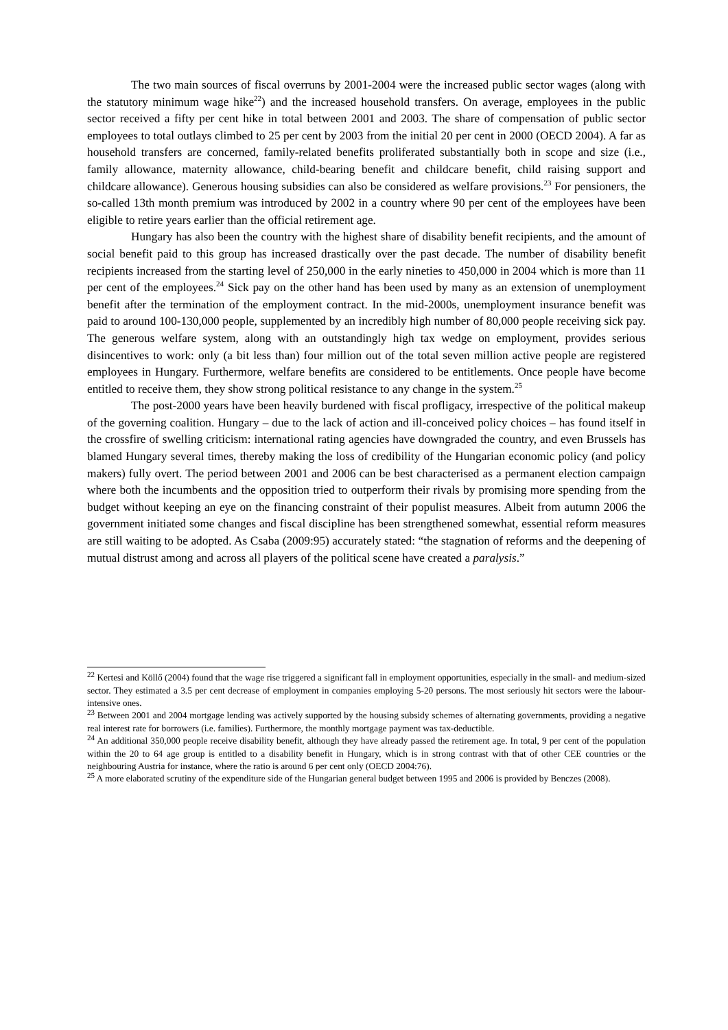The two main sources of fiscal overruns by 2001-2004 were the increased public sector wages (along with the statutory minimum wage hike<sup>22</sup>) and the increased household transfers. On average, employees in the public sector received a fifty per cent hike in total between 2001 and 2003. The share of compensation of public sector employees to total outlays climbed to 25 per cent by 2003 from the initial 20 per cent in 2000 (OECD 2004). A far as household transfers are concerned, family-related benefits proliferated substantially both in scope and size (i.e., family allowance, maternity allowance, child-bearing benefit and childcare benefit, child raising support and childcare allowance). Generous housing subsidies can also be considered as welfare provisions.<sup>23</sup> For pensioners, the so-called 13th month premium was introduced by 2002 in a country where 90 per cent of the employees have been eligible to retire years earlier than the official retirement age.
Hungary has also been the country with the highest share of disability benefit recipients, and the amount of social benefit paid to this group has increased drastically over the past decade. The number of disability benefit recipients increased from the starting level of 250,000 in the early nineties to 450,000 in 2004 which is more than 11 per cent of the employees.<sup>24</sup> Sick pay on the other hand has been used by many as an extension of unemployment benefit after the termination of the employment contract. In the mid-2000s, unemployment insurance benefit was paid to around 100-130,000 people, supplemented by an incredibly high number of 80,000 people receiving sick pay. The generous welfare system, along with an outstandingly high tax wedge on employment, provides serious disincentives to work: only (a bit less than) four million out of the total seven million active people are registered employees in Hungary. Furthermore, welfare benefits are considered to be entitlements. Once people have become entitled to receive them, they show strong political resistance to any change in the system.<sup>25</sup>
The post-2000 years have been heavily burdened with fiscal profligacy, irrespective of the political makeup of the governing coalition. Hungary – due to the lack of action and ill-conceived policy choices – has found itself in the crossfire of swelling criticism: international rating agencies have downgraded the country, and even Brussels has blamed Hungary several times, thereby making the loss of credibility of the Hungarian economic policy (and policy makers) fully overt. The period between 2001 and 2006 can be best characterised as a permanent election campaign where both the incumbents and the opposition tried to outperform their rivals by promising more spending from the budget without keeping an eye on the financing constraint of their populist measures. Albeit from autumn 2006 the government initiated some changes and fiscal discipline has been strengthened somewhat, essential reform measures are still waiting to be adopted. As Csaba (2009:95) accurately stated: “the stagnation of reforms and the deepening of mutual distrust among and across all players of the political scene have created a paralysis.”
<sup>22</sup> Kertesi and Köllő (2004) found that the wage rise triggered a significant fall in employment opportunities, especially in the small- and medium-sized sector. They estimated a 3.5 per cent decrease of employment in companies employing 5-20 persons. The most seriously hit sectors were the labour-intensive ones.
<sup>23</sup> Between 2001 and 2004 mortgage lending was actively supported by the housing subsidy schemes of alternating governments, providing a negative real interest rate for borrowers (i.e. families). Furthermore, the monthly mortgage payment was tax-deductible.
<sup>24</sup> An additional 350,000 people receive disability benefit, although they have already passed the retirement age. In total, 9 per cent of the population within the 20 to 64 age group is entitled to a disability benefit in Hungary, which is in strong contrast with that of other CEE countries or the neighbouring Austria for instance, where the ratio is around 6 per cent only (OECD 2004:76).
<sup>25</sup> A more elaborated scrutiny of the expenditure side of the Hungarian general budget between 1995 and 2006 is provided by Benczes (2008).